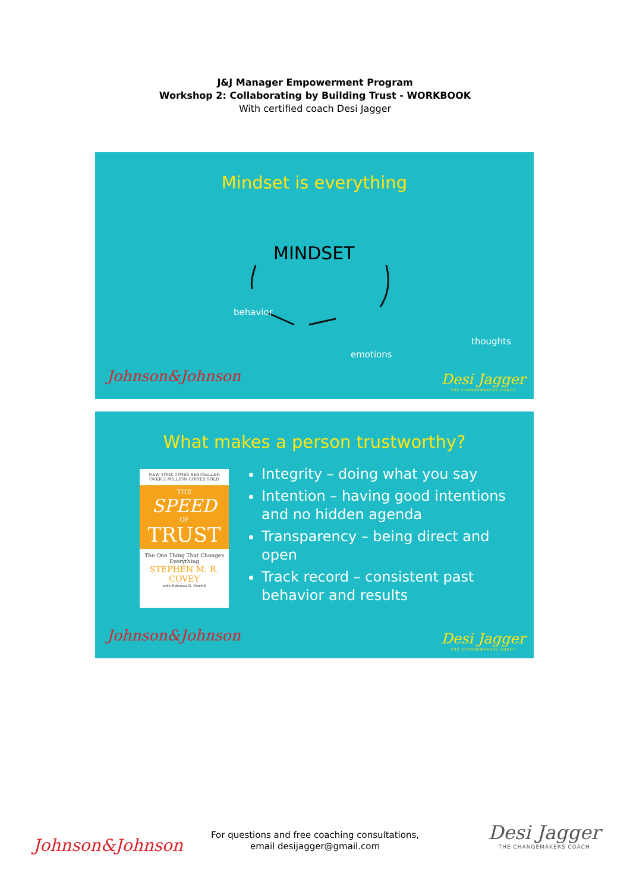J&J Manager Empowerment Program
Workshop 2: Collaborating by Building Trust - WORKBOOK
With certified coach Desi Jagger
Mindset is everything
MINDSET
behavior
thoughts
emotions
Johnson&Johnson
Desi Jagger
THE CHANGEMAKERS COACH
What makes a person trustworthy?
NEW YORK TIMES BESTSELLER
OVER 2 MILLION COPIES SOLD
THE
SPEED
OF
TRUST
The One Thing That Changes Everything
STEPHEN M. R.
COVEY
with Rebecca R. Merrill
Integrity – doing what you say
Intention – having good intentions and no hidden agenda
Transparency – being direct and open
Track record – consistent past behavior and results
Johnson&Johnson
Desi Jagger
THE CHANGEMAKERS COACH
Johnson&Johnson
For questions and free coaching consultations,
email desijagger@gmail.com
Desi Jagger
THE CHANGEMAKERS COACH